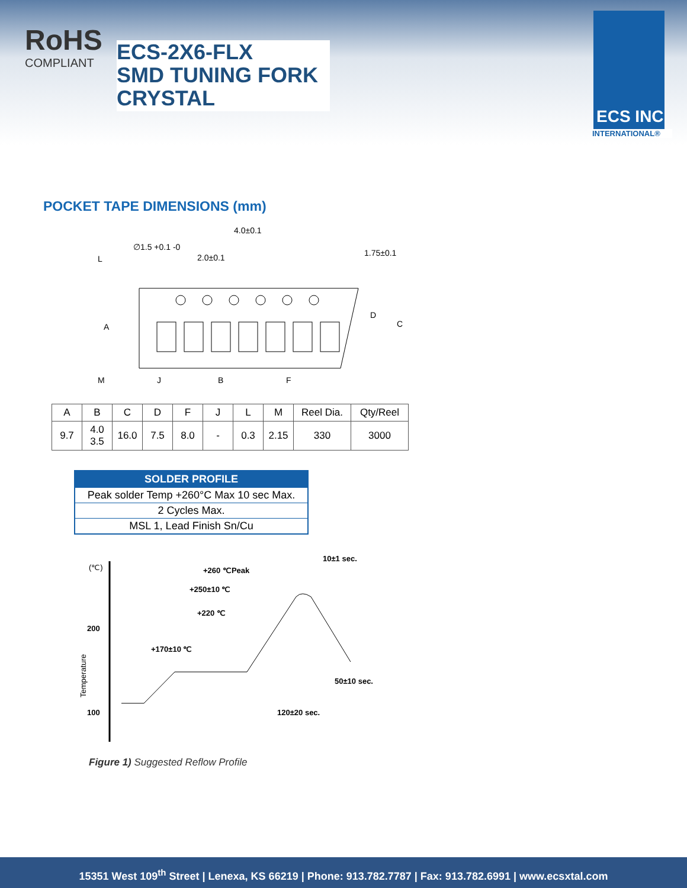RoHS
COMPLIANT
ECS-2X6-FLX
SMD TUNING FORK
CRYSTAL
ECS INC
INTERNATIONAL®
POCKET TAPE DIMENSIONS (mm)
4.0±0.1
2.0±0.1
∅1.5 +0.1 -0
L
M
B
F
J
A
D
C
1.75±0.1
| A | B | C | D | F | J | L | M | Reel Dia. | Qty/Reel |
| --- | --- | --- | --- | --- | --- | --- | --- | --- | --- |
| 9.7 | 4.0 3.5 | 16.0 | 7.5 | 8.0 | - | 0.3 | 2.15 | 330 | 3000 |
| SOLDER PROFILE |
| --- |
| Peak solder Temp +260°C Max 10 sec Max. |
| 2 Cycles Max. |
| MSL 1, Lead Finish Sn/Cu |
(℃)
10±1 sec.
+260 ℃Peak
+250±10 ℃
+220 ℃
200
+170±10 ℃
50±10 sec.
100
120±20 sec.
Temperature
Figure 1) Suggested Reflow Profile
15351 West 109<sup>th</sup> Street | Lenexa, KS 66219 | Phone: 913.782.7787 | Fax: 913.782.6991 | www.ecsxtal.com